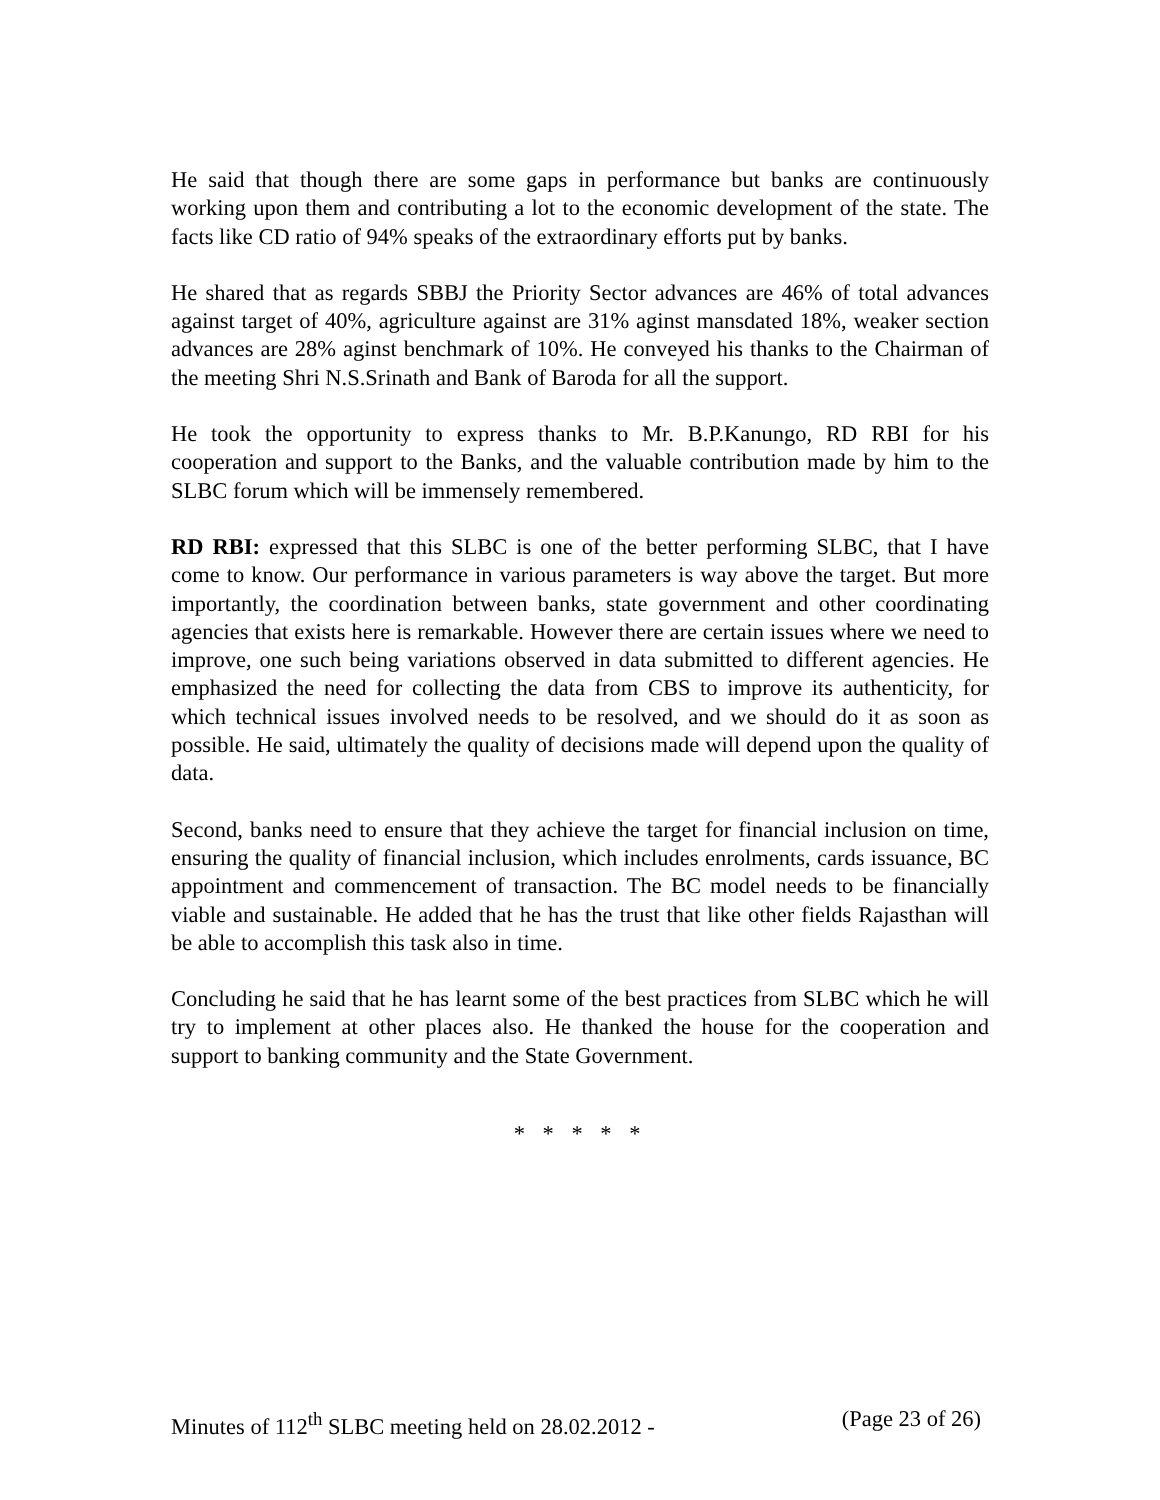He said that though there are some gaps in performance but banks are continuously working upon them and contributing a lot to the economic development of the state. The facts like CD ratio of 94% speaks of the extraordinary efforts put by banks.
He shared that as regards SBBJ the Priority Sector advances are 46% of total advances against target of 40%, agriculture against are 31% aginst mansdated 18%, weaker section advances are 28% aginst benchmark of 10%. He conveyed his thanks to the Chairman of the meeting Shri N.S.Srinath and Bank of Baroda for all the support.
He took the opportunity to express thanks to Mr. B.P.Kanungo, RD RBI for his cooperation and support to the Banks, and the valuable contribution made by him to the SLBC forum which will be immensely remembered.
RD RBI: expressed that this SLBC is one of the better performing SLBC, that I have come to know. Our performance in various parameters is way above the target. But more importantly, the coordination between banks, state government and other coordinating agencies that exists here is remarkable. However there are certain issues where we need to improve, one such being variations observed in data submitted to different agencies. He emphasized the need for collecting the data from CBS to improve its authenticity, for which technical issues involved needs to be resolved, and we should do it as soon as possible. He said, ultimately the quality of decisions made will depend upon the quality of data.
Second, banks need to ensure that they achieve the target for financial inclusion on time, ensuring the quality of financial inclusion, which includes enrolments, cards issuance, BC appointment and commencement of transaction. The BC model needs to be financially viable and sustainable. He added that he has the trust that like other fields Rajasthan will be able to accomplish this task also in time.
Concluding he said that he has learnt some of the best practices from SLBC which he will try to implement at other places also. He thanked the house for the cooperation and support to banking community and the State Government.
* * * * *
Minutes of 112<sup>th</sup> SLBC meeting held on 28.02.2012 - (Page 23 of 26)